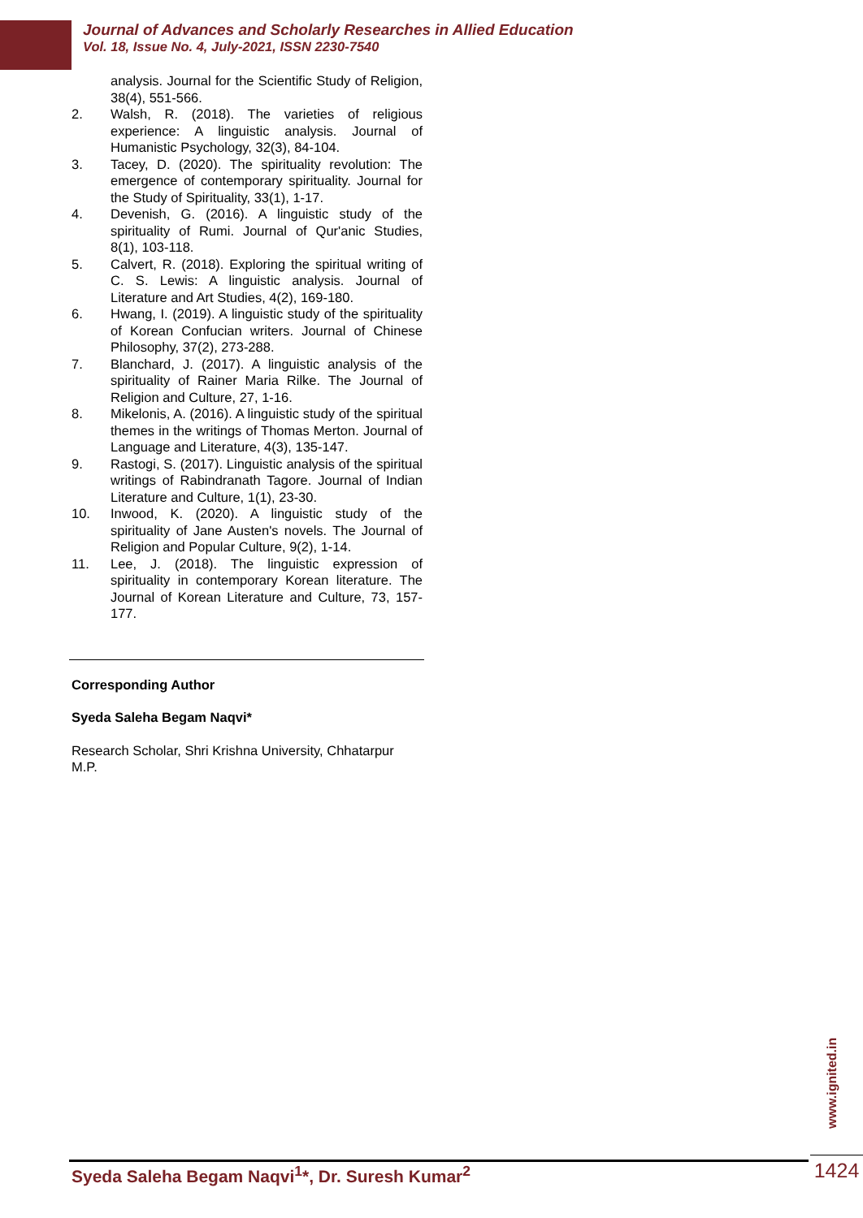Journal of Advances and Scholarly Researches in Allied Education
Vol. 18, Issue No. 4, July-2021, ISSN 2230-7540
analysis. Journal for the Scientific Study of Religion, 38(4), 551-566.
2. Walsh, R. (2018). The varieties of religious experience: A linguistic analysis. Journal of Humanistic Psychology, 32(3), 84-104.
3. Tacey, D. (2020). The spirituality revolution: The emergence of contemporary spirituality. Journal for the Study of Spirituality, 33(1), 1-17.
4. Devenish, G. (2016). A linguistic study of the spirituality of Rumi. Journal of Qur'anic Studies, 8(1), 103-118.
5. Calvert, R. (2018). Exploring the spiritual writing of C. S. Lewis: A linguistic analysis. Journal of Literature and Art Studies, 4(2), 169-180.
6. Hwang, I. (2019). A linguistic study of the spirituality of Korean Confucian writers. Journal of Chinese Philosophy, 37(2), 273-288.
7. Blanchard, J. (2017). A linguistic analysis of the spirituality of Rainer Maria Rilke. The Journal of Religion and Culture, 27, 1-16.
8. Mikelonis, A. (2016). A linguistic study of the spiritual themes in the writings of Thomas Merton. Journal of Language and Literature, 4(3), 135-147.
9. Rastogi, S. (2017). Linguistic analysis of the spiritual writings of Rabindranath Tagore. Journal of Indian Literature and Culture, 1(1), 23-30.
10. Inwood, K. (2020). A linguistic study of the spirituality of Jane Austen's novels. The Journal of Religion and Popular Culture, 9(2), 1-14.
11. Lee, J. (2018). The linguistic expression of spirituality in contemporary Korean literature. The Journal of Korean Literature and Culture, 73, 157-177.
Corresponding Author
Syeda Saleha Begam Naqvi*
Research Scholar, Shri Krishna University, Chhatarpur M.P.
www.ignited.in
Syeda Saleha Begam Naqvi<sup>1</sup>*, Dr. Suresh Kumar<sup>2</sup>
1424